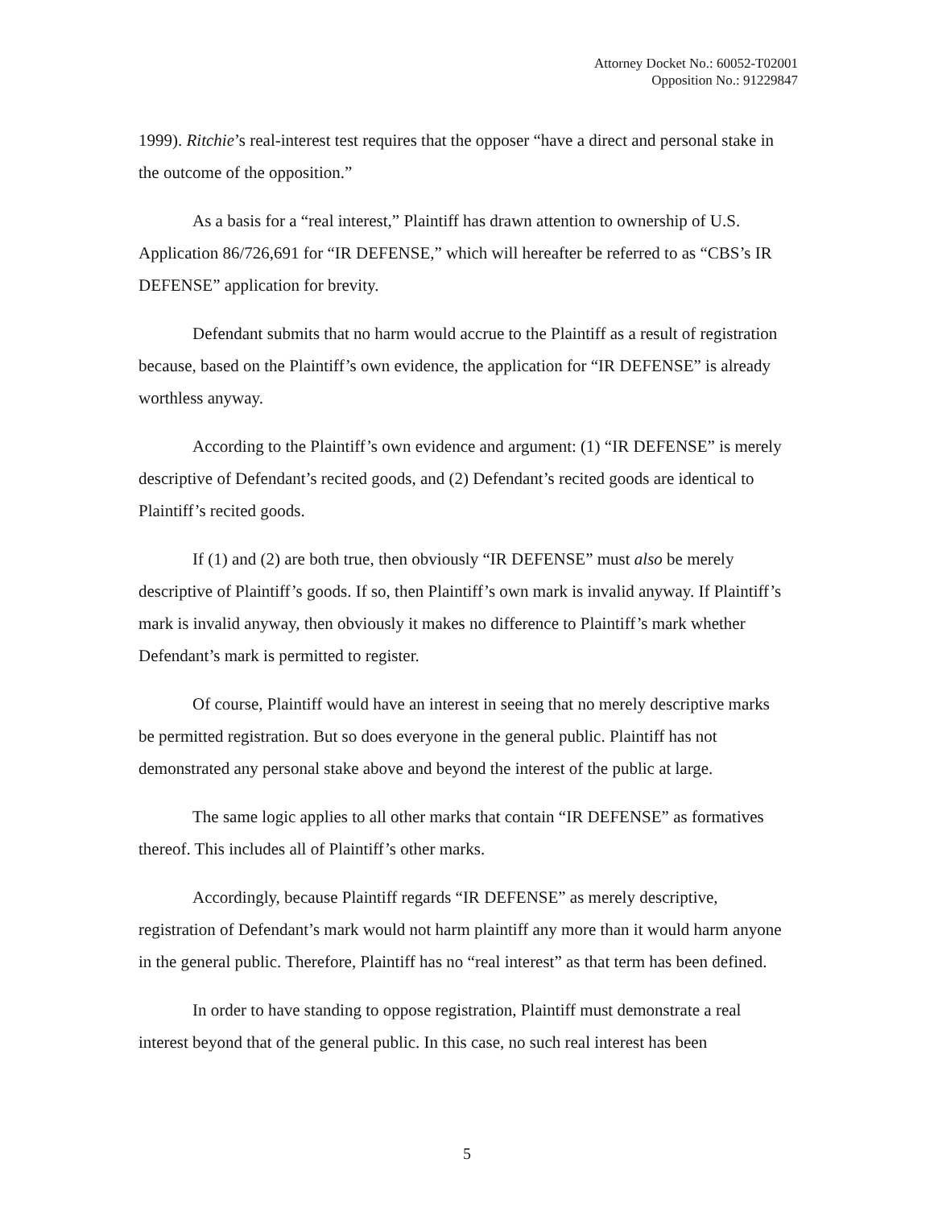Attorney Docket No.: 60052-T02001
Opposition No.: 91229847
1999). Ritchie’s real-interest test requires that the opposer “have a direct and personal stake in the outcome of the opposition.”
As a basis for a “real interest,” Plaintiff has drawn attention to ownership of U.S. Application 86/726,691 for “IR DEFENSE,” which will hereafter be referred to as “CBS’s IR DEFENSE” application for brevity.
Defendant submits that no harm would accrue to the Plaintiff as a result of registration because, based on the Plaintiff’s own evidence, the application for “IR DEFENSE” is already worthless anyway.
According to the Plaintiff’s own evidence and argument: (1) “IR DEFENSE” is merely descriptive of Defendant’s recited goods, and (2) Defendant’s recited goods are identical to Plaintiff’s recited goods.
If (1) and (2) are both true, then obviously “IR DEFENSE” must also be merely descriptive of Plaintiff’s goods. If so, then Plaintiff’s own mark is invalid anyway. If Plaintiff’s mark is invalid anyway, then obviously it makes no difference to Plaintiff’s mark whether Defendant’s mark is permitted to register.
Of course, Plaintiff would have an interest in seeing that no merely descriptive marks be permitted registration. But so does everyone in the general public. Plaintiff has not demonstrated any personal stake above and beyond the interest of the public at large.
The same logic applies to all other marks that contain “IR DEFENSE” as formatives thereof. This includes all of Plaintiff’s other marks.
Accordingly, because Plaintiff regards “IR DEFENSE” as merely descriptive, registration of Defendant’s mark would not harm plaintiff any more than it would harm anyone in the general public. Therefore, Plaintiff has no “real interest” as that term has been defined.
In order to have standing to oppose registration, Plaintiff must demonstrate a real interest beyond that of the general public. In this case, no such real interest has been
5